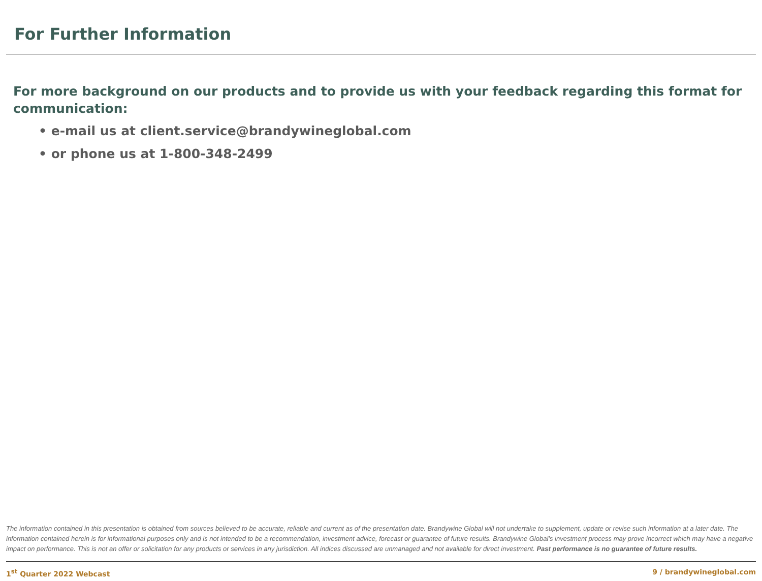For Further Information
For more background on our products and to provide us with your feedback regarding this format for communication:
• e-mail us at client.service@brandywineglobal.com
• or phone us at 1-800-348-2499
The information contained in this presentation is obtained from sources believed to be accurate, reliable and current as of the presentation date. Brandywine Global will not undertake to supplement, update or revise such information at a later date. The information contained herein is for informational purposes only and is not intended to be a recommendation, investment advice, forecast or guarantee of future results. Brandywine Global’s investment process may prove incorrect which may have a negative impact on performance. This is not an offer or solicitation for any products or services in any jurisdiction. All indices discussed are unmanaged and not available for direct investment. Past performance is no guarantee of future results.
1<sup>st</sup> Quarter 2022 Webcast 9 / brandywineglobal.com